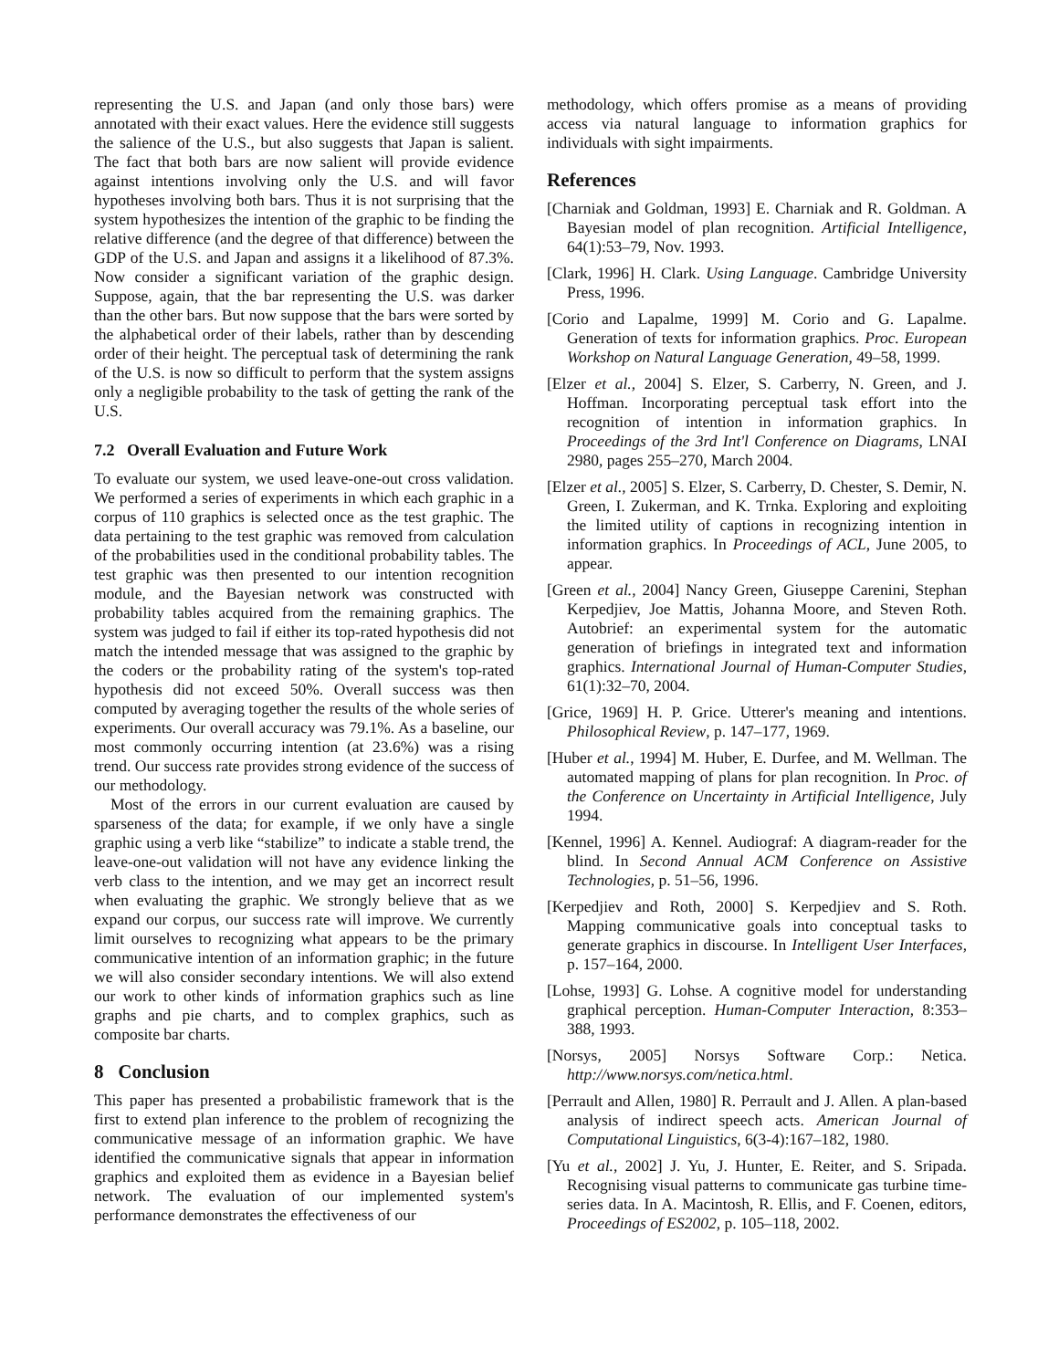representing the U.S. and Japan (and only those bars) were annotated with their exact values. Here the evidence still suggests the salience of the U.S., but also suggests that Japan is salient. The fact that both bars are now salient will provide evidence against intentions involving only the U.S. and will favor hypotheses involving both bars. Thus it is not surprising that the system hypothesizes the intention of the graphic to be finding the relative difference (and the degree of that difference) between the GDP of the U.S. and Japan and assigns it a likelihood of 87.3%. Now consider a significant variation of the graphic design. Suppose, again, that the bar representing the U.S. was darker than the other bars. But now suppose that the bars were sorted by the alphabetical order of their labels, rather than by descending order of their height. The perceptual task of determining the rank of the U.S. is now so difficult to perform that the system assigns only a negligible probability to the task of getting the rank of the U.S.
7.2 Overall Evaluation and Future Work
To evaluate our system, we used leave-one-out cross validation. We performed a series of experiments in which each graphic in a corpus of 110 graphics is selected once as the test graphic. The data pertaining to the test graphic was removed from calculation of the probabilities used in the conditional probability tables. The test graphic was then presented to our intention recognition module, and the Bayesian network was constructed with probability tables acquired from the remaining graphics. The system was judged to fail if either its top-rated hypothesis did not match the intended message that was assigned to the graphic by the coders or the probability rating of the system's top-rated hypothesis did not exceed 50%. Overall success was then computed by averaging together the results of the whole series of experiments. Our overall accuracy was 79.1%. As a baseline, our most commonly occurring intention (at 23.6%) was a rising trend. Our success rate provides strong evidence of the success of our methodology.
Most of the errors in our current evaluation are caused by sparseness of the data; for example, if we only have a single graphic using a verb like “stabilize” to indicate a stable trend, the leave-one-out validation will not have any evidence linking the verb class to the intention, and we may get an incorrect result when evaluating the graphic. We strongly believe that as we expand our corpus, our success rate will improve. We currently limit ourselves to recognizing what appears to be the primary communicative intention of an information graphic; in the future we will also consider secondary intentions. We will also extend our work to other kinds of information graphics such as line graphs and pie charts, and to complex graphics, such as composite bar charts.
8 Conclusion
This paper has presented a probabilistic framework that is the first to extend plan inference to the problem of recognizing the communicative message of an information graphic. We have identified the communicative signals that appear in information graphics and exploited them as evidence in a Bayesian belief network. The evaluation of our implemented system's performance demonstrates the effectiveness of our
methodology, which offers promise as a means of providing access via natural language to information graphics for individuals with sight impairments.
References
[Charniak and Goldman, 1993] E. Charniak and R. Goldman. A Bayesian model of plan recognition. Artificial Intelligence, 64(1):53–79, Nov. 1993.
[Clark, 1996] H. Clark. Using Language. Cambridge University Press, 1996.
[Corio and Lapalme, 1999] M. Corio and G. Lapalme. Generation of texts for information graphics. Proc. European Workshop on Natural Language Generation, 49–58, 1999.
[Elzer et al., 2004] S. Elzer, S. Carberry, N. Green, and J. Hoffman. Incorporating perceptual task effort into the recognition of intention in information graphics. In Proceedings of the 3rd Int'l Conference on Diagrams, LNAI 2980, pages 255–270, March 2004.
[Elzer et al., 2005] S. Elzer, S. Carberry, D. Chester, S. Demir, N. Green, I. Zukerman, and K. Trnka. Exploring and exploiting the limited utility of captions in recognizing intention in information graphics. In Proceedings of ACL, June 2005, to appear.
[Green et al., 2004] Nancy Green, Giuseppe Carenini, Stephan Kerpedjiev, Joe Mattis, Johanna Moore, and Steven Roth. Autobrief: an experimental system for the automatic generation of briefings in integrated text and information graphics. International Journal of Human-Computer Studies, 61(1):32–70, 2004.
[Grice, 1969] H. P. Grice. Utterer's meaning and intentions. Philosophical Review, p. 147–177, 1969.
[Huber et al., 1994] M. Huber, E. Durfee, and M. Wellman. The automated mapping of plans for plan recognition. In Proc. of the Conference on Uncertainty in Artificial Intelligence, July 1994.
[Kennel, 1996] A. Kennel. Audiograf: A diagram-reader for the blind. In Second Annual ACM Conference on Assistive Technologies, p. 51–56, 1996.
[Kerpedjiev and Roth, 2000] S. Kerpedjiev and S. Roth. Mapping communicative goals into conceptual tasks to generate graphics in discourse. In Intelligent User Interfaces, p. 157–164, 2000.
[Lohse, 1993] G. Lohse. A cognitive model for understanding graphical perception. Human-Computer Interaction, 8:353–388, 1993.
[Norsys, 2005] Norsys Software Corp.: Netica. http://www.norsys.com/netica.html.
[Perrault and Allen, 1980] R. Perrault and J. Allen. A plan-based analysis of indirect speech acts. American Journal of Computational Linguistics, 6(3-4):167–182, 1980.
[Yu et al., 2002] J. Yu, J. Hunter, E. Reiter, and S. Sripada. Recognising visual patterns to communicate gas turbine time-series data. In A. Macintosh, R. Ellis, and F. Coenen, editors, Proceedings of ES2002, p. 105–118, 2002.